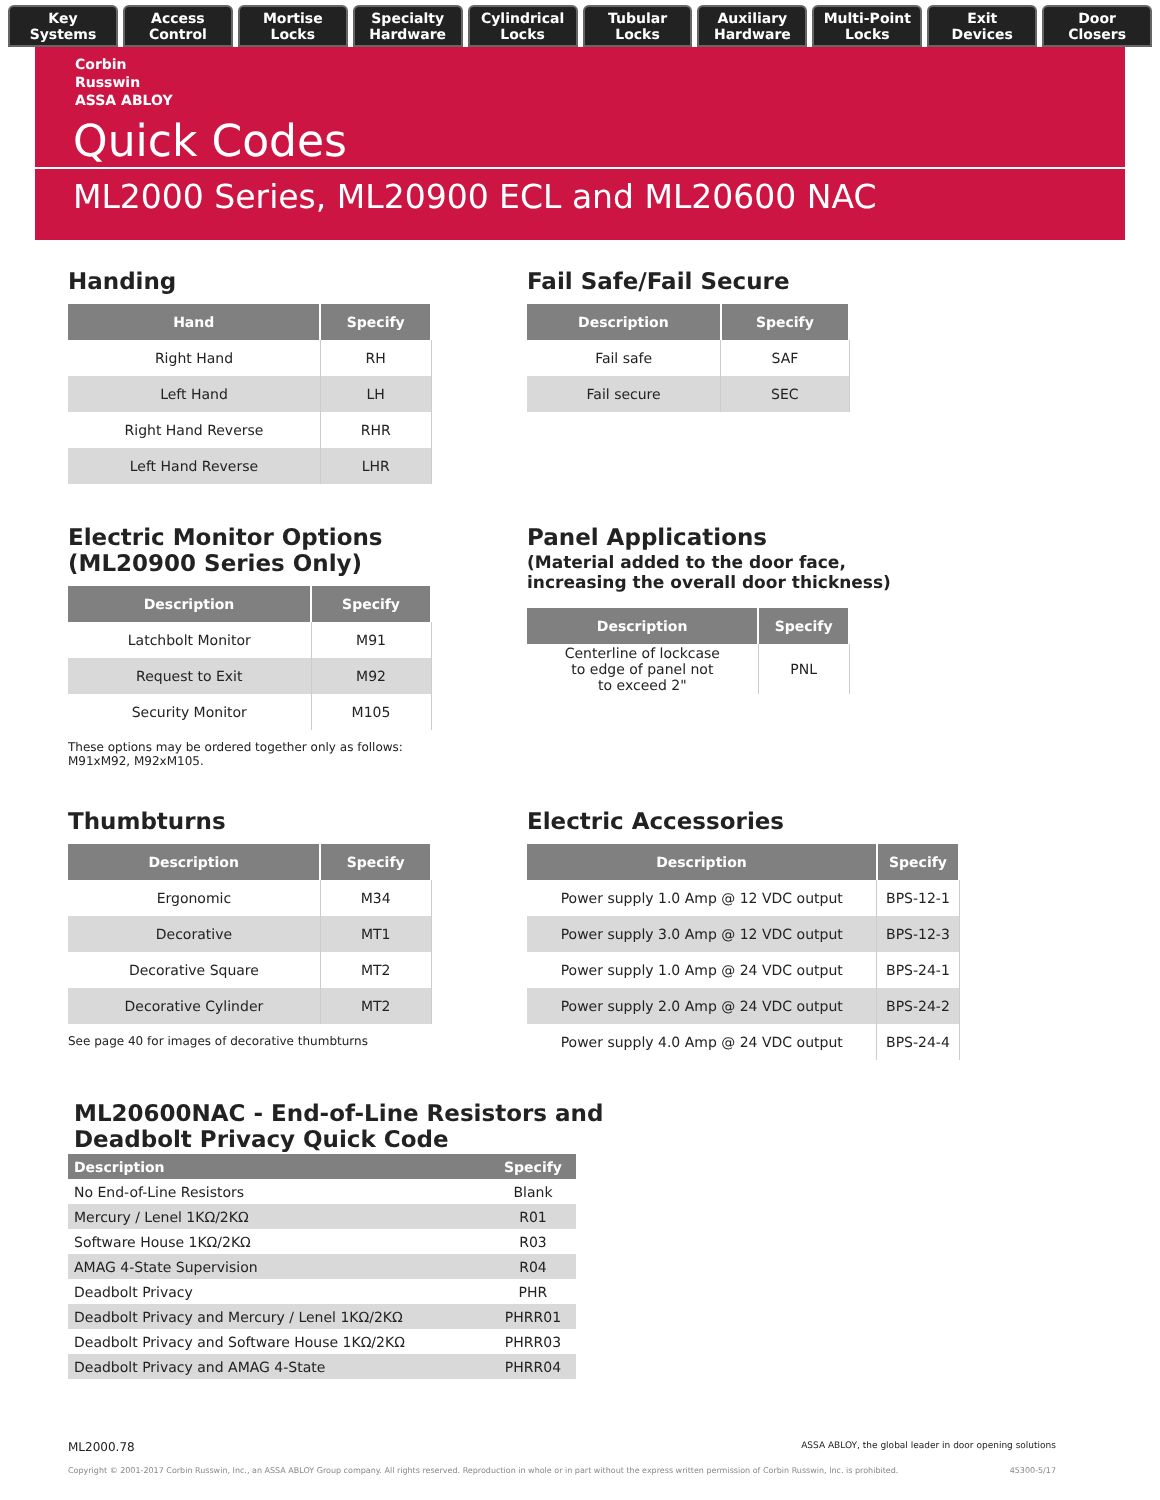Key
Systems
Access
Control
Mortise
Locks
Specialty
Hardware
Cylindrical
Locks
Tubular
Locks
Auxiliary
Hardware
Multi-Point
Locks
Exit
Devices
Door
Closers
Corbin
Russwin
ASSA ABLOY
Quick Codes
ML2000 Series, ML20900 ECL and ML20600 NAC
Handing
| Hand | Specify |
| --- | --- |
| Right Hand | RH |
| Left Hand | LH |
| Right Hand Reverse | RHR |
| Left Hand Reverse | LHR |
Fail Safe/Fail Secure
| Description | Specify |
| --- | --- |
| Fail safe | SAF |
| Fail secure | SEC |
Electric Monitor Options
(ML20900 Series Only)
| Description | Specify |
| --- | --- |
| Latchbolt Monitor | M91 |
| Request to Exit | M92 |
| Security Monitor | M105 |
These options may be ordered together only as follows:
M91xM92, M92xM105.
Panel Applications
(Material added to the door face,
increasing the overall door thickness)
| Description | Specify |
| --- | --- |
| Centerline of lockcase to edge of panel not to exceed 2" | PNL |
Thumbturns
| Description | Specify |
| --- | --- |
| Ergonomic | M34 |
| Decorative | MT1 |
| Decorative Square | MT2 |
| Decorative Cylinder | MT2 |
See page 40 for images of decorative thumbturns
Electric Accessories
| Description | Specify |
| --- | --- |
| Power supply 1.0 Amp @ 12 VDC output | BPS-12-1 |
| Power supply 3.0 Amp @ 12 VDC output | BPS-12-3 |
| Power supply 1.0 Amp @ 24 VDC output | BPS-24-1 |
| Power supply 2.0 Amp @ 24 VDC output | BPS-24-2 |
| Power supply 4.0 Amp @ 24 VDC output | BPS-24-4 |
ML20600NAC - End-of-Line Resistors and
Deadbolt Privacy Quick Code
| Description | Specify |
| --- | --- |
| No End-of-Line Resistors | Blank |
| Mercury / Lenel 1KΩ/2KΩ | R01 |
| Software House 1KΩ/2KΩ | R03 |
| AMAG 4-State Supervision | R04 |
| Deadbolt Privacy | PHR |
| Deadbolt Privacy and Mercury / Lenel 1KΩ/2KΩ | PHRR01 |
| Deadbolt Privacy and Software House 1KΩ/2KΩ | PHRR03 |
| Deadbolt Privacy and AMAG 4-State | PHRR04 |
ML2000.78 ASSA ABLOY, the global leader in door opening solutions
Copyright © 2001-2017 Corbin Russwin, Inc., an ASSA ABLOY Group company. All rights reserved. Reproduction in whole or in part without the express written permission of Corbin Russwin, Inc. is prohibited. 45300-5/17